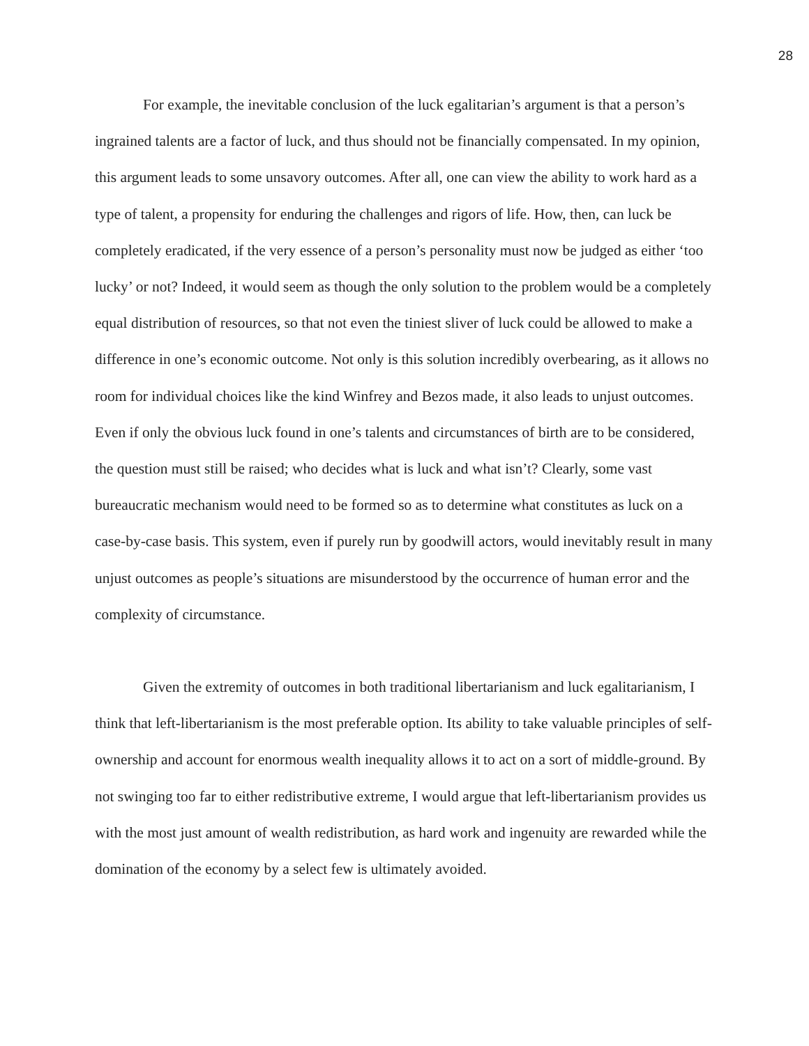28
For example, the inevitable conclusion of the luck egalitarian’s argument is that a person’s ingrained talents are a factor of luck, and thus should not be financially compensated. In my opinion, this argument leads to some unsavory outcomes. After all, one can view the ability to work hard as a type of talent, a propensity for enduring the challenges and rigors of life. How, then, can luck be completely eradicated, if the very essence of a person’s personality must now be judged as either ‘too lucky’ or not? Indeed, it would seem as though the only solution to the problem would be a completely equal distribution of resources, so that not even the tiniest sliver of luck could be allowed to make a difference in one’s economic outcome. Not only is this solution incredibly overbearing, as it allows no room for individual choices like the kind Winfrey and Bezos made, it also leads to unjust outcomes. Even if only the obvious luck found in one’s talents and circumstances of birth are to be considered, the question must still be raised; who decides what is luck and what isn’t? Clearly, some vast bureaucratic mechanism would need to be formed so as to determine what constitutes as luck on a case-by-case basis. This system, even if purely run by goodwill actors, would inevitably result in many unjust outcomes as people’s situations are misunderstood by the occurrence of human error and the complexity of circumstance.
Given the extremity of outcomes in both traditional libertarianism and luck egalitarianism, I think that left-libertarianism is the most preferable option. Its ability to take valuable principles of self-ownership and account for enormous wealth inequality allows it to act on a sort of middle-ground. By not swinging too far to either redistributive extreme, I would argue that left-libertarianism provides us with the most just amount of wealth redistribution, as hard work and ingenuity are rewarded while the domination of the economy by a select few is ultimately avoided.